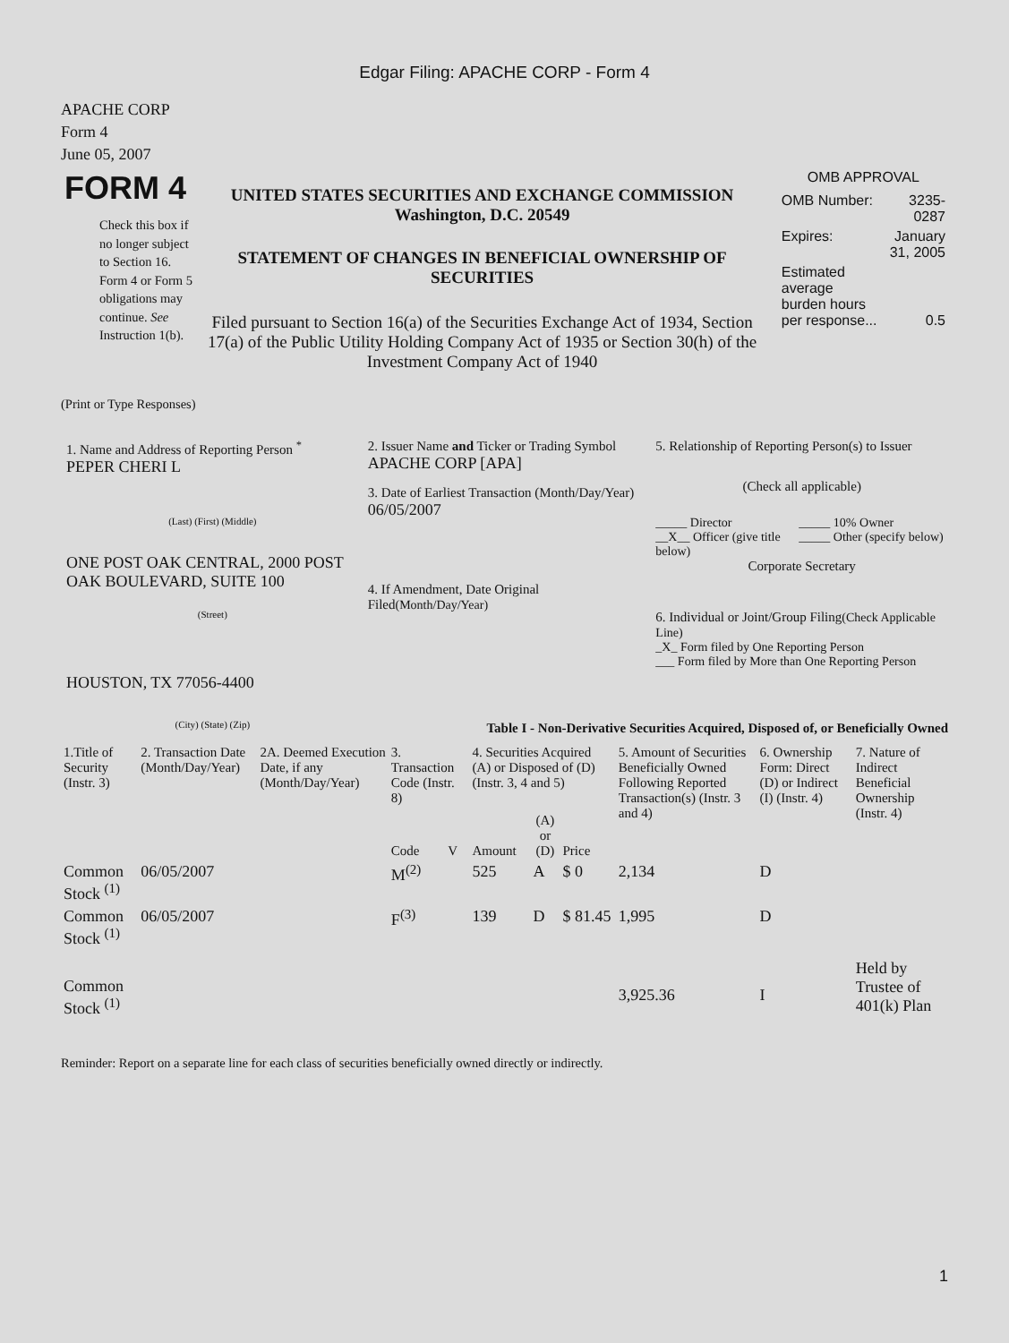Edgar Filing: APACHE CORP - Form 4
APACHE CORP
Form 4
June 05, 2007
FORM 4
Check this box if no longer subject to Section 16. Form 4 or Form 5 obligations may continue. See Instruction 1(b).
UNITED STATES SECURITIES AND EXCHANGE COMMISSION
Washington, D.C. 20549
STATEMENT OF CHANGES IN BENEFICIAL OWNERSHIP OF SECURITIES
Filed pursuant to Section 16(a) of the Securities Exchange Act of 1934, Section 17(a) of the Public Utility Holding Company Act of 1935 or Section 30(h) of the Investment Company Act of 1940
OMB APPROVAL
| OMB Number: | 3235-0287 |
| Expires: | January 31, 2005 |
| Estimated average burden hours per response... | 0.5 |
(Print or Type Responses)
1. Name and Address of Reporting Person <sup>*</sup>
PEPER CHERI L
(Last) (First) (Middle)
ONE POST OAK CENTRAL, 2000 POST OAK BOULEVARD, SUITE 100
(Street)
HOUSTON, TX 77056-4400
(City) (State) (Zip)
2. Issuer Name and Ticker or Trading Symbol
APACHE CORP [APA]
3. Date of Earliest Transaction (Month/Day/Year)
06/05/2007
4. If Amendment, Date Original Filed(Month/Day/Year)
5. Relationship of Reporting Person(s) to Issuer
(Check all applicable)
_____ Director
__X__ Officer (give title below)
_____ 10% Owner
_____ Other (specify below)
Corporate Secretary
6. Individual or Joint/Group Filing(Check Applicable Line)
_X_ Form filed by One Reporting Person
___ Form filed by More than One Reporting Person
Table I - Non-Derivative Securities Acquired, Disposed of, or Beneficially Owned
| 1.Title of Security (Instr. 3) | 2. Transaction Date (Month/Day/Year) | 2A. Deemed Execution Date, if any (Month/Day/Year) | 3. Transaction Code (Instr. 8) | | 4. Securities Acquired (A) or Disposed of (D) (Instr. 3, 4 and 5) | | | 5. Amount of Securities Beneficially Owned Following Reported Transaction(s) (Instr. 3 and 4) | 6. Ownership Form: Direct (D) or Indirect (I) (Instr. 4) | 7. Nature of Indirect Beneficial Ownership (Instr. 4) |
| --- | --- | --- | --- | --- | --- | --- | --- | --- | --- | --- |
| | | | Code | V | Amount | (A) or (D) | Price | | | |
| Common Stock <sup>(1)</sup> | 06/05/2007 | | M<sup>(2)</sup> | | 525 | A | $ 0 | 2,134 | D | |
| Common Stock <sup>(1)</sup> | 06/05/2007 | | F<sup>(3)</sup> | | 139 | D | $ 81.45 | 1,995 | D | |
| Common Stock <sup>(1)</sup> | | | | | | | | 3,925.36 | I | Held by Trustee of 401(k) Plan |
Reminder: Report on a separate line for each class of securities beneficially owned directly or indirectly.
1